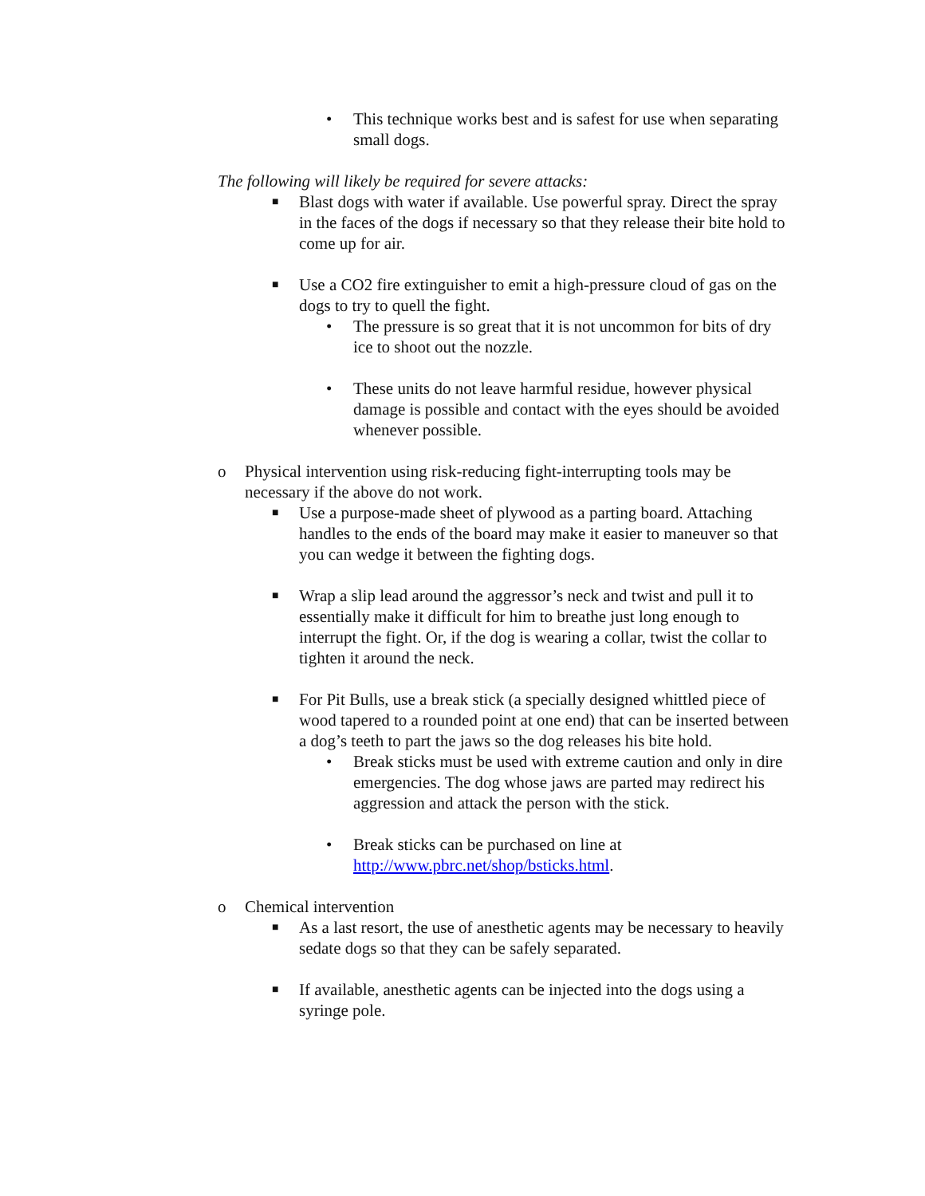• This technique works best and is safest for use when separating small dogs.
The following will likely be required for severe attacks:
■
Blast dogs with water if available. Use powerful spray. Direct the spray in the faces of the dogs if necessary so that they release their bite hold to come up for air.
■
Use a CO2 fire extinguisher to emit a high-pressure cloud of gas on the dogs to try to quell the fight.
• The pressure is so great that it is not uncommon for bits of dry ice to shoot out the nozzle.
• These units do not leave harmful residue, however physical damage is possible and contact with the eyes should be avoided whenever possible.
o Physical intervention using risk-reducing fight-interrupting tools may be necessary if the above do not work.
■
Use a purpose-made sheet of plywood as a parting board. Attaching handles to the ends of the board may make it easier to maneuver so that you can wedge it between the fighting dogs.
■
Wrap a slip lead around the aggressor’s neck and twist and pull it to essentially make it difficult for him to breathe just long enough to interrupt the fight. Or, if the dog is wearing a collar, twist the collar to tighten it around the neck.
■
For Pit Bulls, use a break stick (a specially designed whittled piece of wood tapered to a rounded point at one end) that can be inserted between a dog’s teeth to part the jaws so the dog releases his bite hold.
• Break sticks must be used with extreme caution and only in dire emergencies. The dog whose jaws are parted may redirect his aggression and attack the person with the stick.
• Break sticks can be purchased on line at http://www.pbrc.net/shop/bsticks.html.
o Chemical intervention
■
As a last resort, the use of anesthetic agents may be necessary to heavily sedate dogs so that they can be safely separated.
■
If available, anesthetic agents can be injected into the dogs using a syringe pole.